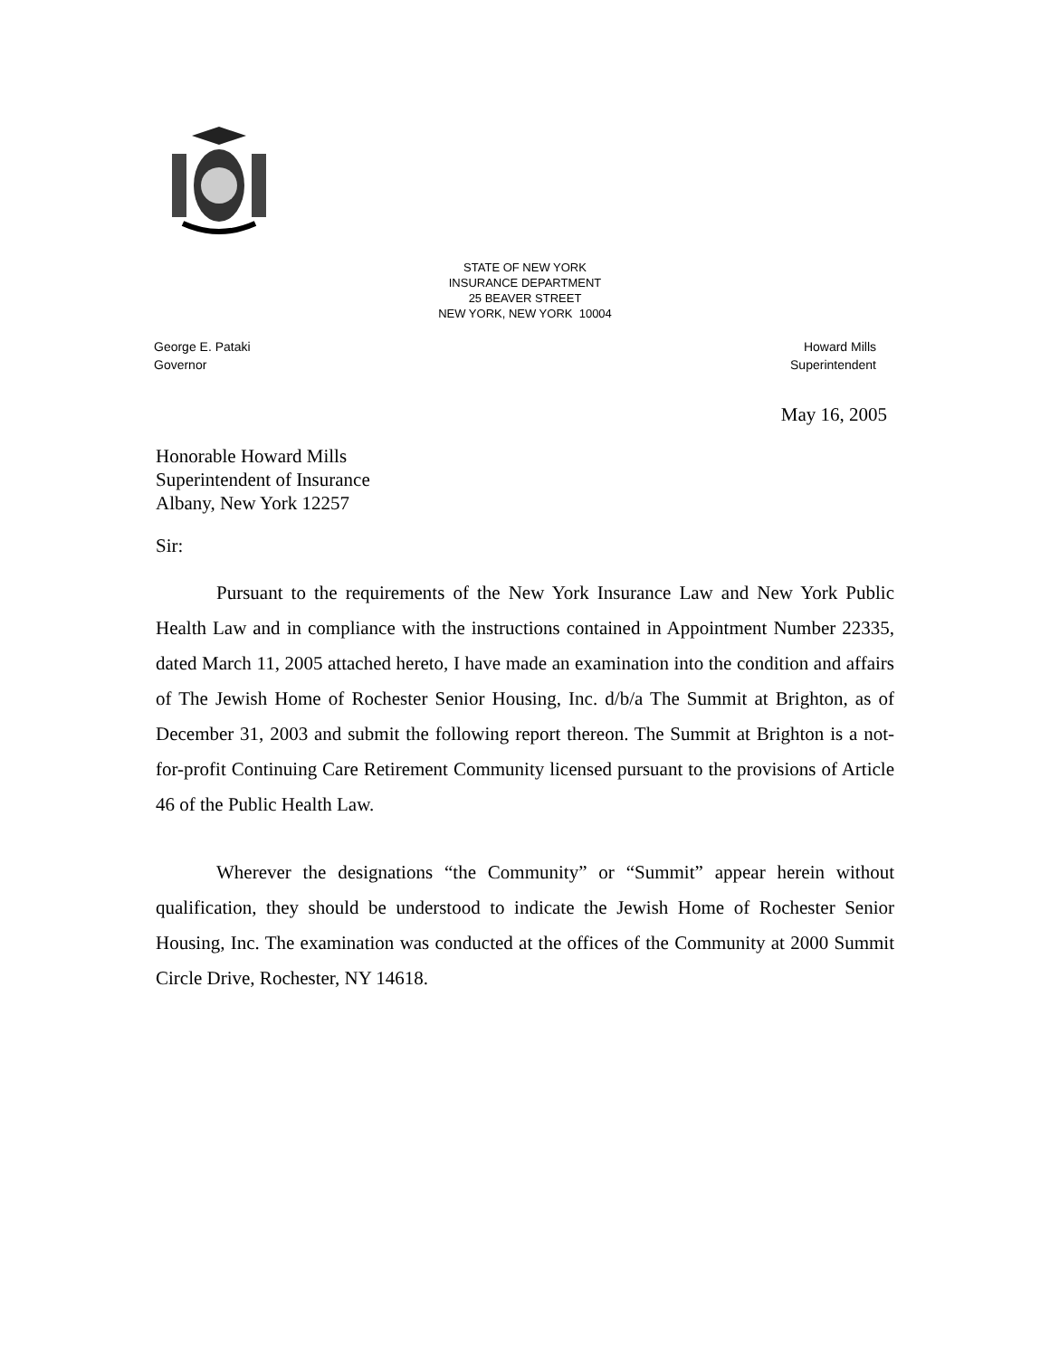STATE OF NEW YORK
INSURANCE DEPARTMENT
25 BEAVER STREET
NEW YORK, NEW YORK 10004
George E. Pataki
Governor
Howard Mills
Superintendent
May 16, 2005
Honorable Howard Mills
Superintendent of Insurance
Albany, New York 12257
Sir:
Pursuant to the requirements of the New York Insurance Law and New York Public Health Law and in compliance with the instructions contained in Appointment Number 22335, dated March 11, 2005 attached hereto, I have made an examination into the condition and affairs of The Jewish Home of Rochester Senior Housing, Inc. d/b/a The Summit at Brighton, as of December 31, 2003 and submit the following report thereon. The Summit at Brighton is a not-for-profit Continuing Care Retirement Community licensed pursuant to the provisions of Article 46 of the Public Health Law.
Wherever the designations “the Community” or “Summit” appear herein without qualification, they should be understood to indicate the Jewish Home of Rochester Senior Housing, Inc. The examination was conducted at the offices of the Community at 2000 Summit Circle Drive, Rochester, NY 14618.